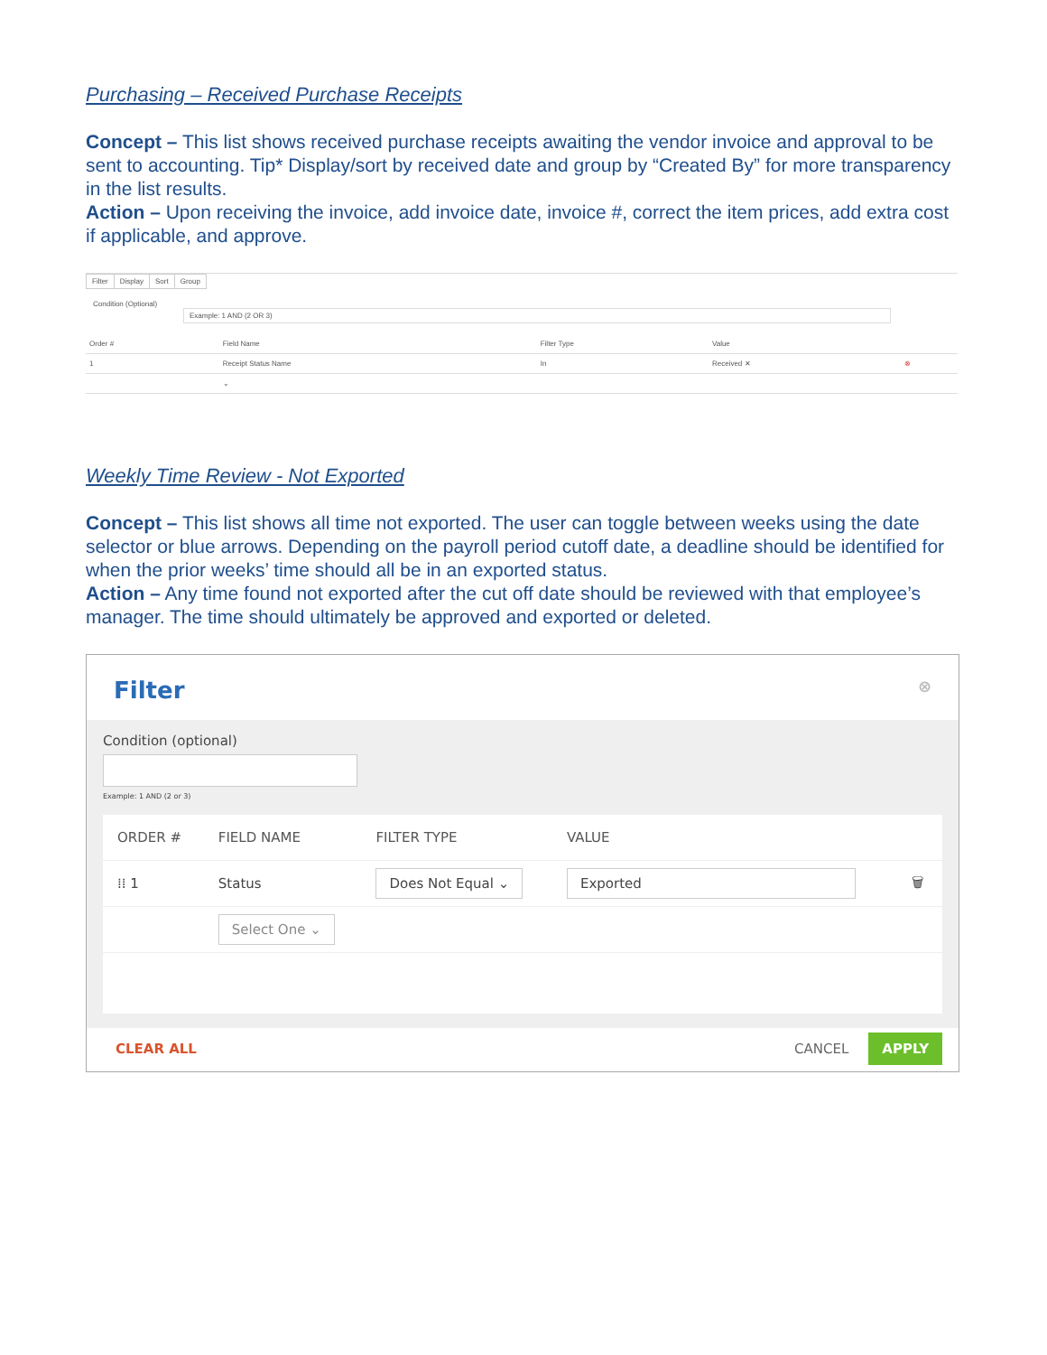Purchasing – Received Purchase Receipts
Concept – This list shows received purchase receipts awaiting the vendor invoice and approval to be sent to accounting. Tip* Display/sort by received date and group by “Created By” for more transparency in the list results.
Action – Upon receiving the invoice, add invoice date, invoice #, correct the item prices, add extra cost if applicable, and approve.
Filter Display Sort Group
Condition (Optional) Example: 1 AND (2 OR 3)
| Order # | Field Name | Filter Type | Value | |
| --- | --- | --- | --- | --- |
| 1 | Receipt Status Name | In | Received ✕ | ⊗ |
| | ⌄ | | | |
Weekly Time Review - Not Exported
Concept – This list shows all time not exported. The user can toggle between weeks using the date selector or blue arrows. Depending on the payroll period cutoff date, a deadline should be identified for when the prior weeks’ time should all be in an exported status.
Action – Any time found not exported after the cut off date should be reviewed with that employee’s manager. The time should ultimately be approved and exported or deleted.
Filter ⊗
Condition (optional)
Example: 1 AND (2 or 3)
| ORDER # | FIELD NAME | FILTER TYPE | VALUE | |
| --- | --- | --- | --- | --- |
| ⁞⁞ 1 | Status | Does Not Equal ⌄ | Exported | 🗑 |
| | Select One ⌄ | | | |
CLEAR ALL CANCEL APPLY